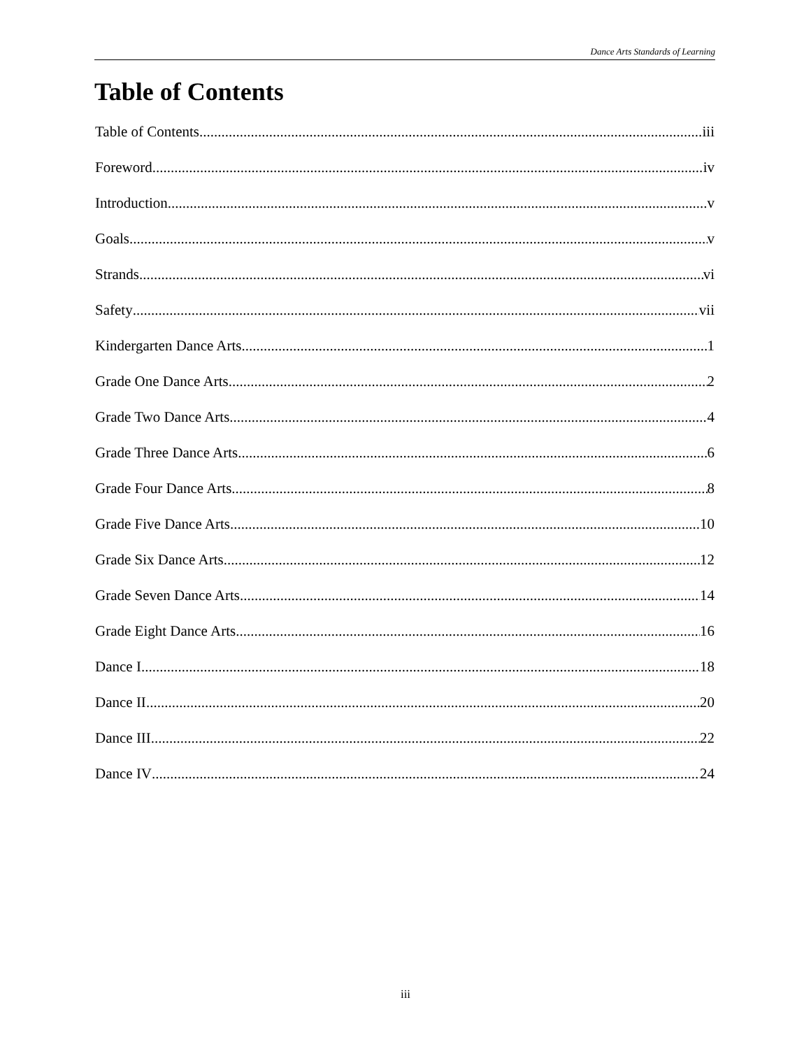Dance Arts Standards of Learning
Table of Contents
Table of Contents iii
Foreword iv
Introduction v
Goals v
Strands vi
Safety vii
Kindergarten Dance Arts 1
Grade One Dance Arts 2
Grade Two Dance Arts 4
Grade Three Dance Arts 6
Grade Four Dance Arts 8
Grade Five Dance Arts 10
Grade Six Dance Arts 12
Grade Seven Dance Arts 14
Grade Eight Dance Arts 16
Dance I 18
Dance II 20
Dance III 22
Dance IV 24
iii